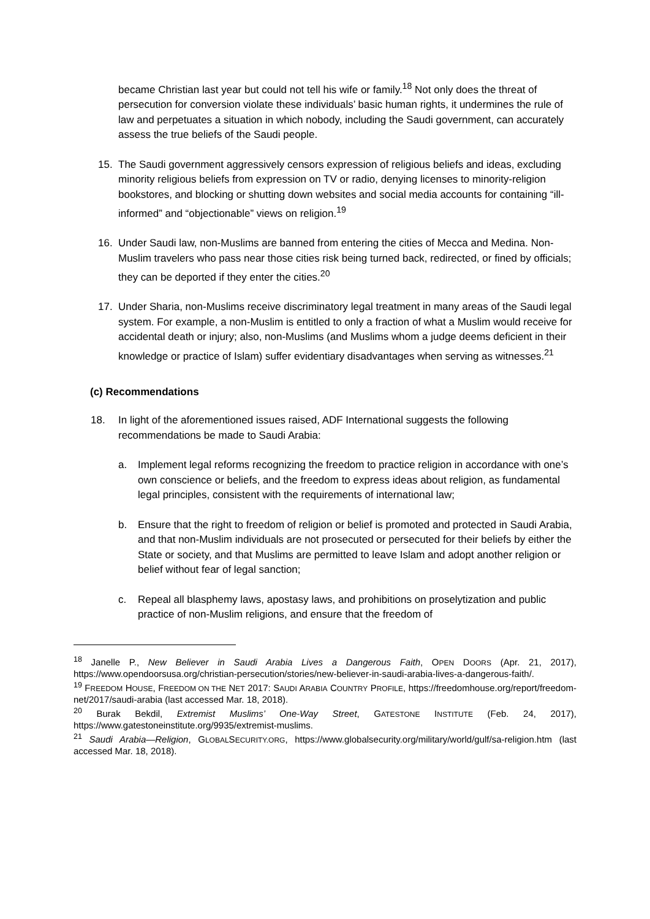became Christian last year but could not tell his wife or family.<sup>18</sup> Not only does the threat of persecution for conversion violate these individuals’ basic human rights, it undermines the rule of law and perpetuates a situation in which nobody, including the Saudi government, can accurately assess the true beliefs of the Saudi people.
15. The Saudi government aggressively censors expression of religious beliefs and ideas, excluding minority religious beliefs from expression on TV or radio, denying licenses to minority-religion bookstores, and blocking or shutting down websites and social media accounts for containing “ill-informed” and “objectionable” views on religion.<sup>19</sup>
16. Under Saudi law, non-Muslims are banned from entering the cities of Mecca and Medina. Non-Muslim travelers who pass near those cities risk being turned back, redirected, or fined by officials; they can be deported if they enter the cities.<sup>20</sup>
17. Under Sharia, non-Muslims receive discriminatory legal treatment in many areas of the Saudi legal system. For example, a non-Muslim is entitled to only a fraction of what a Muslim would receive for accidental death or injury; also, non-Muslims (and Muslims whom a judge deems deficient in their knowledge or practice of Islam) suffer evidentiary disadvantages when serving as witnesses.<sup>21</sup>
(c) Recommendations
18. In light of the aforementioned issues raised, ADF International suggests the following recommendations be made to Saudi Arabia:
a. Implement legal reforms recognizing the freedom to practice religion in accordance with one’s own conscience or beliefs, and the freedom to express ideas about religion, as fundamental legal principles, consistent with the requirements of international law;
b. Ensure that the right to freedom of religion or belief is promoted and protected in Saudi Arabia, and that non-Muslim individuals are not prosecuted or persecuted for their beliefs by either the State or society, and that Muslims are permitted to leave Islam and adopt another religion or belief without fear of legal sanction;
c. Repeal all blasphemy laws, apostasy laws, and prohibitions on proselytization and public practice of non-Muslim religions, and ensure that the freedom of
<sup>18</sup> Janelle P., New Believer in Saudi Arabia Lives a Dangerous Faith, OPEN DOORS (Apr. 21, 2017), https://www.opendoorsusa.org/christian-persecution/stories/new-believer-in-saudi-arabia-lives-a-dangerous-faith/.
<sup>19</sup> FREEDOM HOUSE, FREEDOM ON THE NET 2017: SAUDI ARABIA COUNTRY PROFILE, https://freedomhouse.org/report/freedom-net/2017/saudi-arabia (last accessed Mar. 18, 2018).
<sup>20</sup> Burak Bekdil, Extremist Muslims’ One-Way Street, GATESTONE INSTITUTE (Feb. 24, 2017), https://www.gatestoneinstitute.org/9935/extremist-muslims.
<sup>21</sup> Saudi Arabia—Religion, GLOBALSECURITY.ORG, https://www.globalsecurity.org/military/world/gulf/sa-religion.htm (last accessed Mar. 18, 2018).